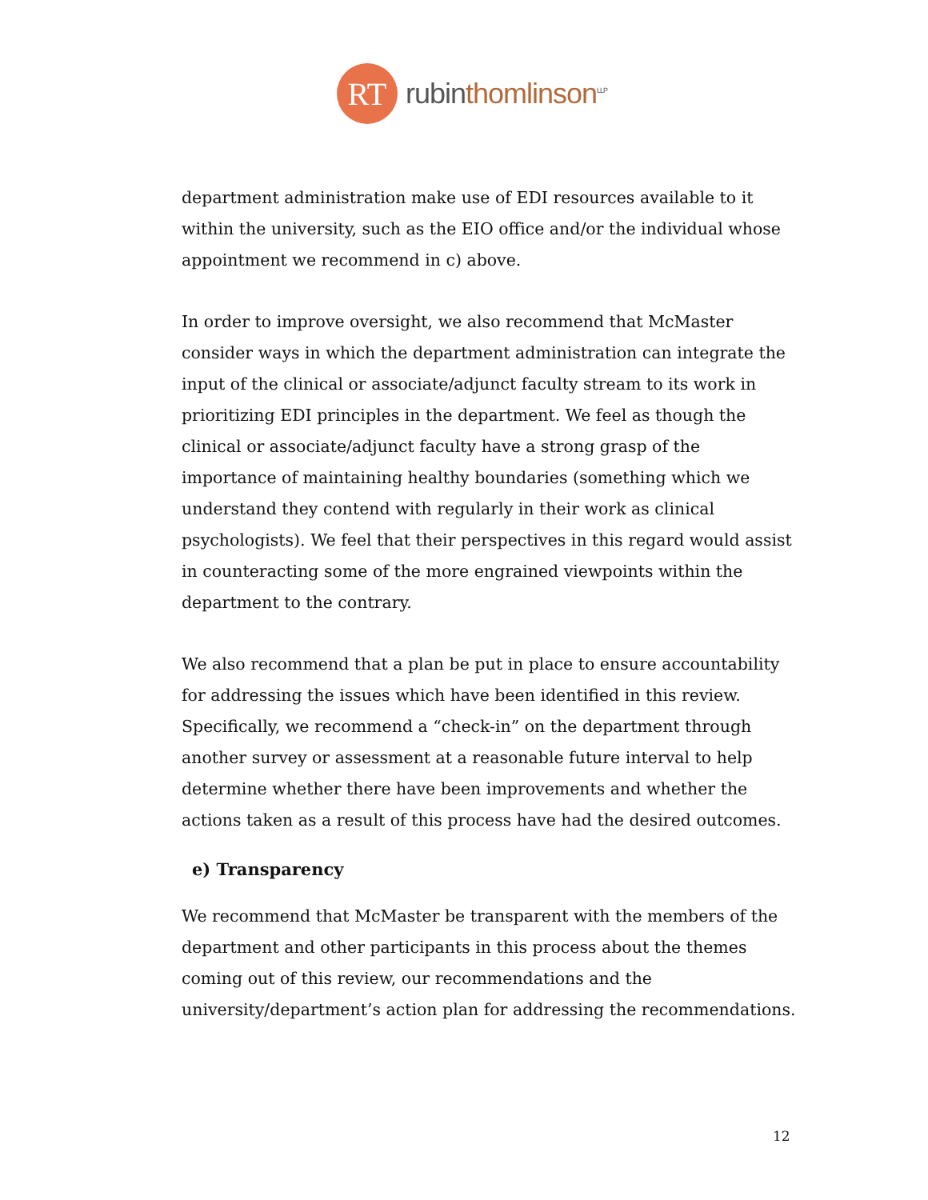RT
rubin thomlinson<sup>LLP</sup>
department administration make use of EDI resources available to it within the university, such as the EIO office and/or the individual whose appointment we recommend in c) above.
In order to improve oversight, we also recommend that McMaster consider ways in which the department administration can integrate the input of the clinical or associate/adjunct faculty stream to its work in prioritizing EDI principles in the department. We feel as though the clinical or associate/adjunct faculty have a strong grasp of the importance of maintaining healthy boundaries (something which we understand they contend with regularly in their work as clinical psychologists). We feel that their perspectives in this regard would assist in counteracting some of the more engrained viewpoints within the department to the contrary.
We also recommend that a plan be put in place to ensure accountability for addressing the issues which have been identified in this review. Specifically, we recommend a “check-in” on the department through another survey or assessment at a reasonable future interval to help determine whether there have been improvements and whether the actions taken as a result of this process have had the desired outcomes.
e) Transparency
We recommend that McMaster be transparent with the members of the department and other participants in this process about the themes coming out of this review, our recommendations and the university/department’s action plan for addressing the recommendations.
12